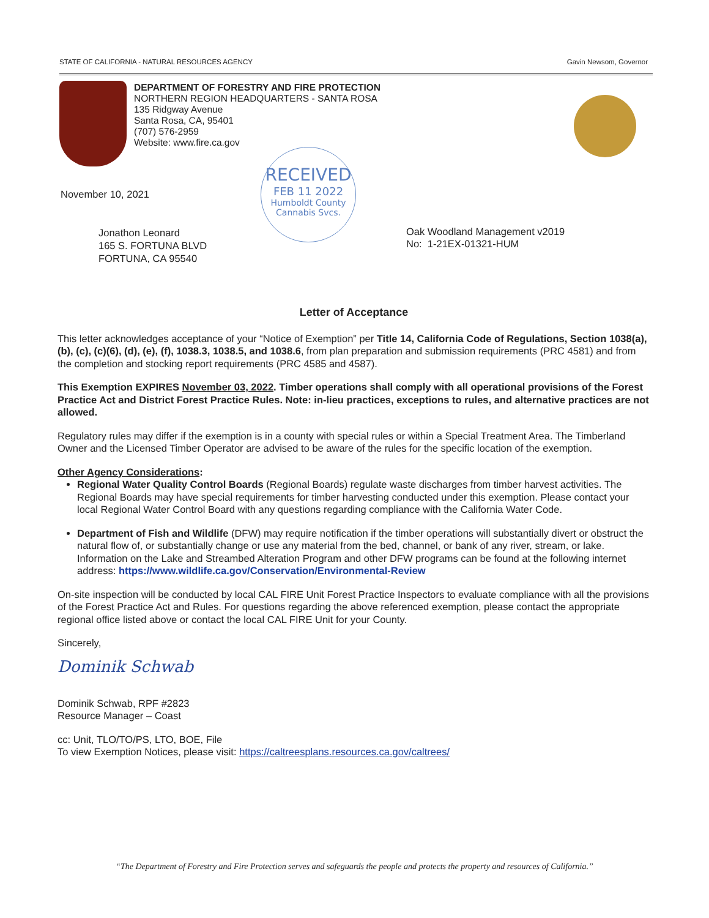STATE OF CALIFORNIA - NATURAL RESOURCES AGENCY Gavin Newsom, Governor
DEPARTMENT OF FORESTRY AND FIRE PROTECTION
NORTHERN REGION HEADQUARTERS - SANTA ROSA
135 Ridgway Avenue
Santa Rosa, CA, 95401
(707) 576-2959
Website: www.fire.ca.gov
RECEIVED
FEB 11 2022
Humboldt County
Cannabis Svcs.
November 10, 2021
Jonathon Leonard
165 S. FORTUNA BLVD
FORTUNA, CA 95540
Oak Woodland Management v2019
No: 1-21EX-01321-HUM
Letter of Acceptance
This letter acknowledges acceptance of your “Notice of Exemption” per Title 14, California Code of Regulations, Section 1038(a), (b), (c), (c)(6), (d), (e), (f), 1038.3, 1038.5, and 1038.6, from plan preparation and submission requirements (PRC 4581) and from the completion and stocking report requirements (PRC 4585 and 4587).
This Exemption EXPIRES November 03, 2022. Timber operations shall comply with all operational provisions of the Forest Practice Act and District Forest Practice Rules. Note: in-lieu practices, exceptions to rules, and alternative practices are not allowed.
Regulatory rules may differ if the exemption is in a county with special rules or within a Special Treatment Area. The Timberland Owner and the Licensed Timber Operator are advised to be aware of the rules for the specific location of the exemption.
Other Agency Considerations:
Regional Water Quality Control Boards (Regional Boards) regulate waste discharges from timber harvest activities. The Regional Boards may have special requirements for timber harvesting conducted under this exemption. Please contact your local Regional Water Control Board with any questions regarding compliance with the California Water Code.
Department of Fish and Wildlife (DFW) may require notification if the timber operations will substantially divert or obstruct the natural flow of, or substantially change or use any material from the bed, channel, or bank of any river, stream, or lake. Information on the Lake and Streambed Alteration Program and other DFW programs can be found at the following internet address: https://www.wildlife.ca.gov/Conservation/Environmental-Review
On-site inspection will be conducted by local CAL FIRE Unit Forest Practice Inspectors to evaluate compliance with all the provisions of the Forest Practice Act and Rules. For questions regarding the above referenced exemption, please contact the appropriate regional office listed above or contact the local CAL FIRE Unit for your County.
Sincerely,
Dominik Schwab
Dominik Schwab, RPF #2823
Resource Manager – Coast
cc: Unit, TLO/TO/PS, LTO, BOE, File
To view Exemption Notices, please visit: https://caltreesplans.resources.ca.gov/caltrees/
“The Department of Forestry and Fire Protection serves and safeguards the people and protects the property and resources of California.”